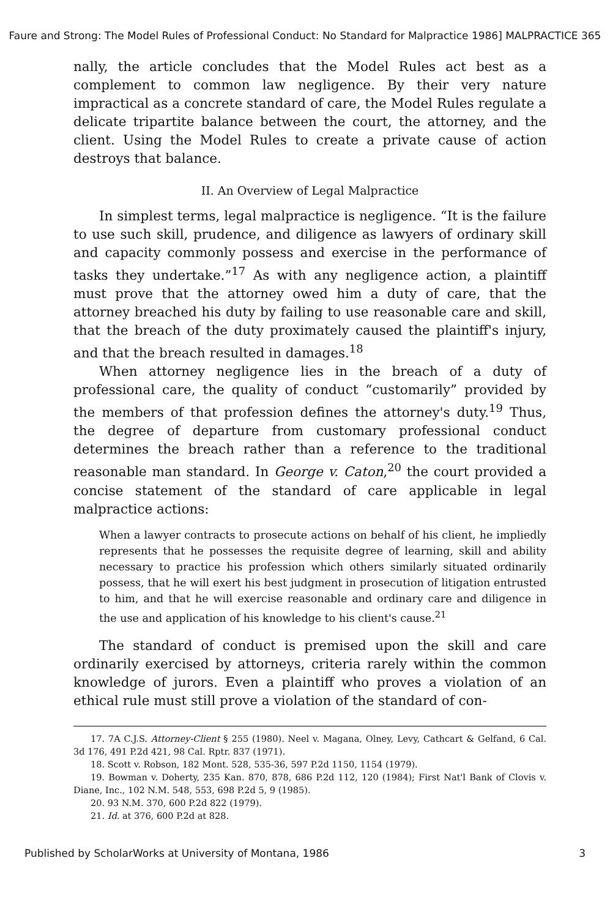Faure and Strong: The Model Rules of Professional Conduct: No Standard for Malpractice 1986] MALPRACTICE 365
nally, the article concludes that the Model Rules act best as a complement to common law negligence. By their very nature impractical as a concrete standard of care, the Model Rules regulate a delicate tripartite balance between the court, the attorney, and the client. Using the Model Rules to create a private cause of action destroys that balance.
II. An Overview of Legal Malpractice
In simplest terms, legal malpractice is negligence. “It is the failure to use such skill, prudence, and diligence as lawyers of ordinary skill and capacity commonly possess and exercise in the performance of tasks they undertake.”<sup>17</sup> As with any negligence action, a plaintiff must prove that the attorney owed him a duty of care, that the attorney breached his duty by failing to use reasonable care and skill, that the breach of the duty proximately caused the plaintiff's injury, and that the breach resulted in damages.<sup>18</sup>
When attorney negligence lies in the breach of a duty of professional care, the quality of conduct “customarily” provided by the members of that profession defines the attorney's duty.<sup>19</sup> Thus, the degree of departure from customary professional conduct determines the breach rather than a reference to the traditional reasonable man standard. In George v. Caton,<sup>20</sup> the court provided a concise statement of the standard of care applicable in legal malpractice actions:
When a lawyer contracts to prosecute actions on behalf of his client, he impliedly represents that he possesses the requisite degree of learning, skill and ability necessary to practice his profession which others similarly situated ordinarily possess, that he will exert his best judgment in prosecution of litigation entrusted to him, and that he will exercise reasonable and ordinary care and diligence in the use and application of his knowledge to his client's cause.<sup>21</sup>
The standard of conduct is premised upon the skill and care ordinarily exercised by attorneys, criteria rarely within the common knowledge of jurors. Even a plaintiff who proves a violation of an ethical rule must still prove a violation of the standard of con-
17. 7A C.J.S. Attorney-Client § 255 (1980). Neel v. Magana, Olney, Levy, Cathcart & Gelfand, 6 Cal. 3d 176, 491 P.2d 421, 98 Cal. Rptr. 837 (1971).
18. Scott v. Robson, 182 Mont. 528, 535-36, 597 P.2d 1150, 1154 (1979).
19. Bowman v. Doherty, 235 Kan. 870, 878, 686 P.2d 112, 120 (1984); First Nat'l Bank of Clovis v. Diane, Inc., 102 N.M. 548, 553, 698 P.2d 5, 9 (1985).
20. 93 N.M. 370, 600 P.2d 822 (1979).
21. Id. at 376, 600 P.2d at 828.
Published by ScholarWorks at University of Montana, 1986 3